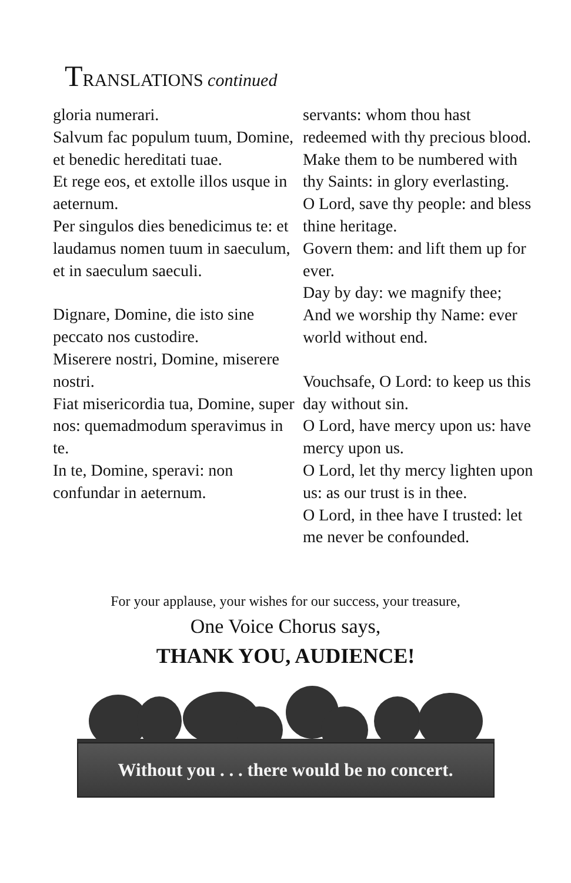TRANSLATIONS continued
gloria numerari.
Salvum fac populum tuum, Domine, et benedic hereditati tuae.
Et rege eos, et extolle illos usque in aeternum.
Per singulos dies benedicimus te: et laudamus nomen tuum in saeculum, et in saeculum saeculi.
Dignare, Domine, die isto sine peccato nos custodire.
Miserere nostri, Domine, miserere nostri.
Fiat misericordia tua, Domine, super nos: quemadmodum speravimus in te.
In te, Domine, speravi: non confundar in aeternum.
servants: whom thou hast redeemed with thy precious blood.
Make them to be numbered with thy Saints: in glory everlasting.
O Lord, save thy people: and bless thine heritage.
Govern them: and lift them up for ever.
Day by day: we magnify thee;
And we worship thy Name: ever world without end.
Vouchsafe, O Lord: to keep us this day without sin.
O Lord, have mercy upon us: have mercy upon us.
O Lord, let thy mercy lighten upon us: as our trust is in thee.
O Lord, in thee have I trusted: let me never be confounded.
For your applause, your wishes for our success, your treasure,
One Voice Chorus says,
THANK YOU, AUDIENCE!
Without you . . . there would be no concert.